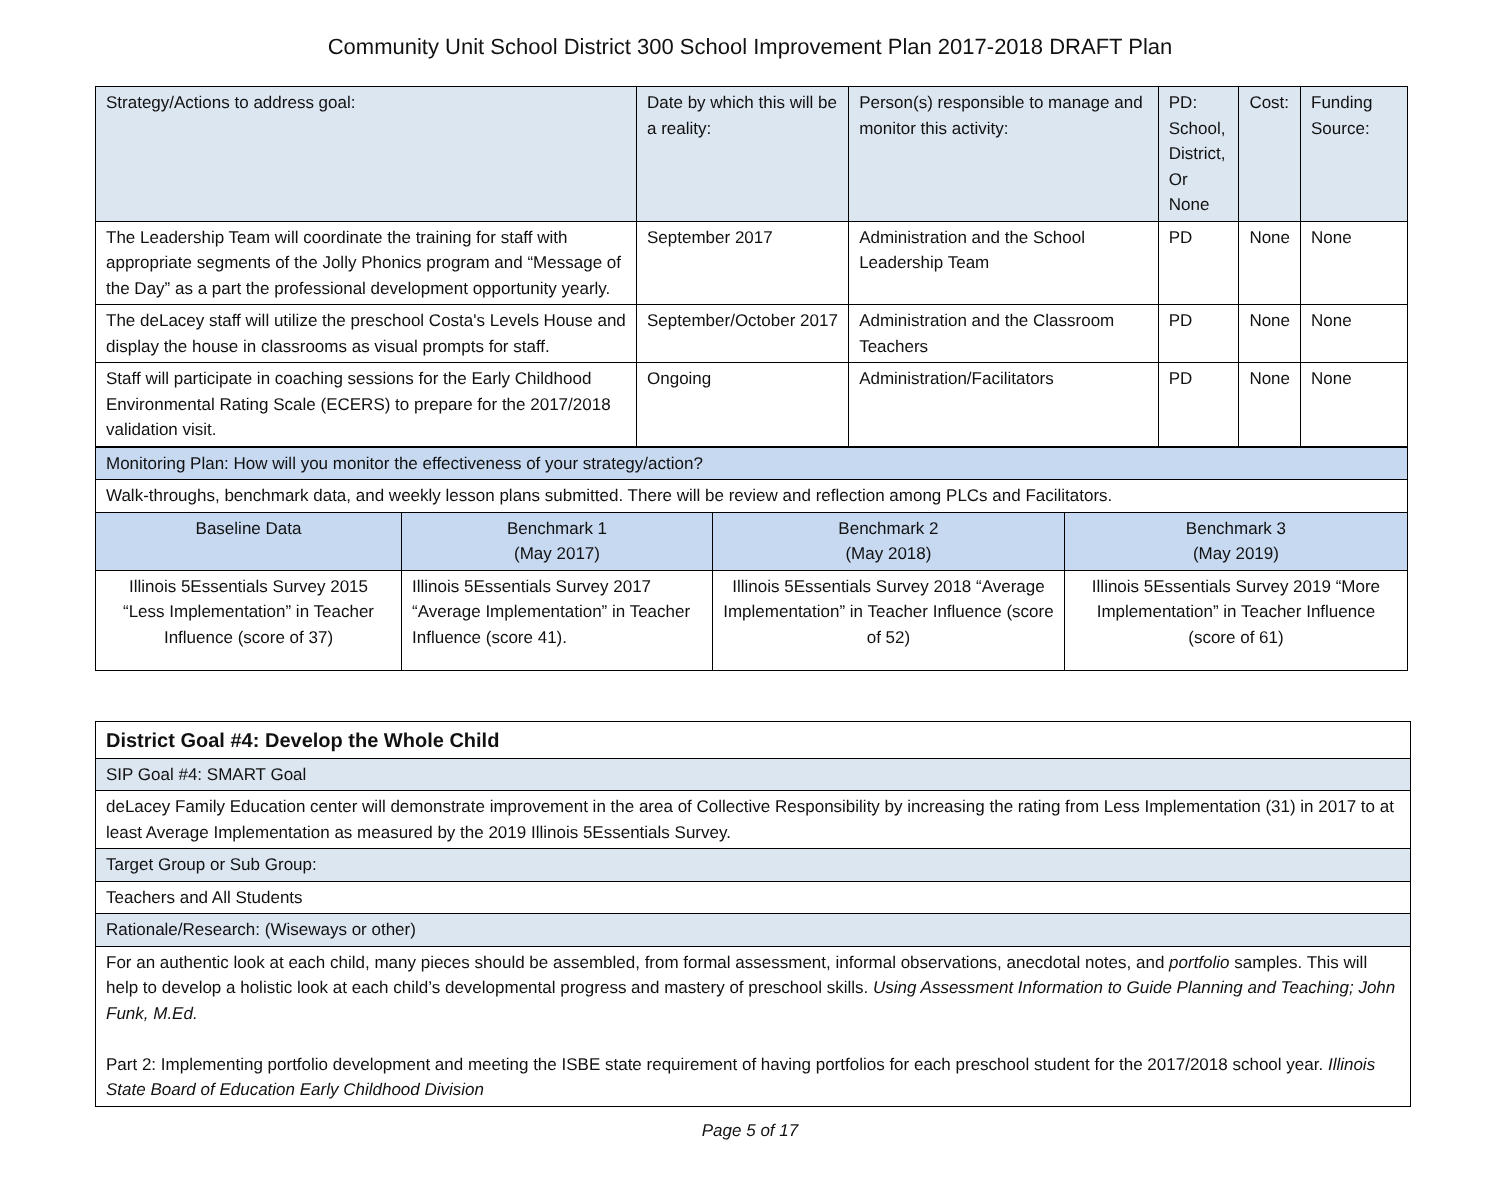Community Unit School District 300 School Improvement Plan 2017-2018 DRAFT Plan
| Strategy/Actions to address goal: | Date by which this will be a reality: | Person(s) responsible to manage and monitor this activity: | PD: School, District, Or None | Cost: | Funding Source: |
| --- | --- | --- | --- | --- | --- |
| The Leadership Team will coordinate the training for staff with appropriate segments of the Jolly Phonics program and “Message of the Day” as a part the professional development opportunity yearly. | September 2017 | Administration and the School Leadership Team | PD | None | None |
| The deLacey staff will utilize the preschool Costa's Levels House and display the house in classrooms as visual prompts for staff. | September/October 2017 | Administration and the Classroom Teachers | PD | None | None |
| Staff will participate in coaching sessions for the Early Childhood Environmental Rating Scale (ECERS) to prepare for the 2017/2018 validation visit. | Ongoing | Administration/Facilitators | PD | None | None |
| Monitoring Plan: How will you monitor the effectiveness of your strategy/action? | | | |
| Walk-throughs, benchmark data, and weekly lesson plans submitted. There will be review and reflection among PLCs and Facilitators. | | | |
| Baseline Data | Benchmark 1 (May 2017) | Benchmark 2 (May 2018) | Benchmark 3 (May 2019) |
| Illinois 5Essentials Survey 2015 “Less Implementation” in Teacher Influence (score of 37) | Illinois 5Essentials Survey 2017 “Average Implementation” in Teacher Influence (score 41). | Illinois 5Essentials Survey 2018 “Average Implementation” in Teacher Influence (score of 52) | Illinois 5Essentials Survey 2019 “More Implementation” in Teacher Influence (score of 61) |
| District Goal #4: Develop the Whole Child |
| SIP Goal #4: SMART Goal |
| deLacey Family Education center will demonstrate improvement in the area of Collective Responsibility by increasing the rating from Less Implementation (31) in 2017 to at least Average Implementation as measured by the 2019 Illinois 5Essentials Survey. |
| Target Group or Sub Group: |
| Teachers and All Students |
| Rationale/Research: (Wiseways or other) |
| For an authentic look at each child, many pieces should be assembled, from formal assessment, informal observations, anecdotal notes, and portfolio samples. This will help to develop a holistic look at each child’s developmental progress and mastery of preschool skills. Using Assessment Information to Guide Planning and Teaching; John Funk, M.Ed. Part 2: Implementing portfolio development and meeting the ISBE state requirement of having portfolios for each preschool student for the 2017/2018 school year. Illinois State Board of Education Early Childhood Division |
Page 5 of 17